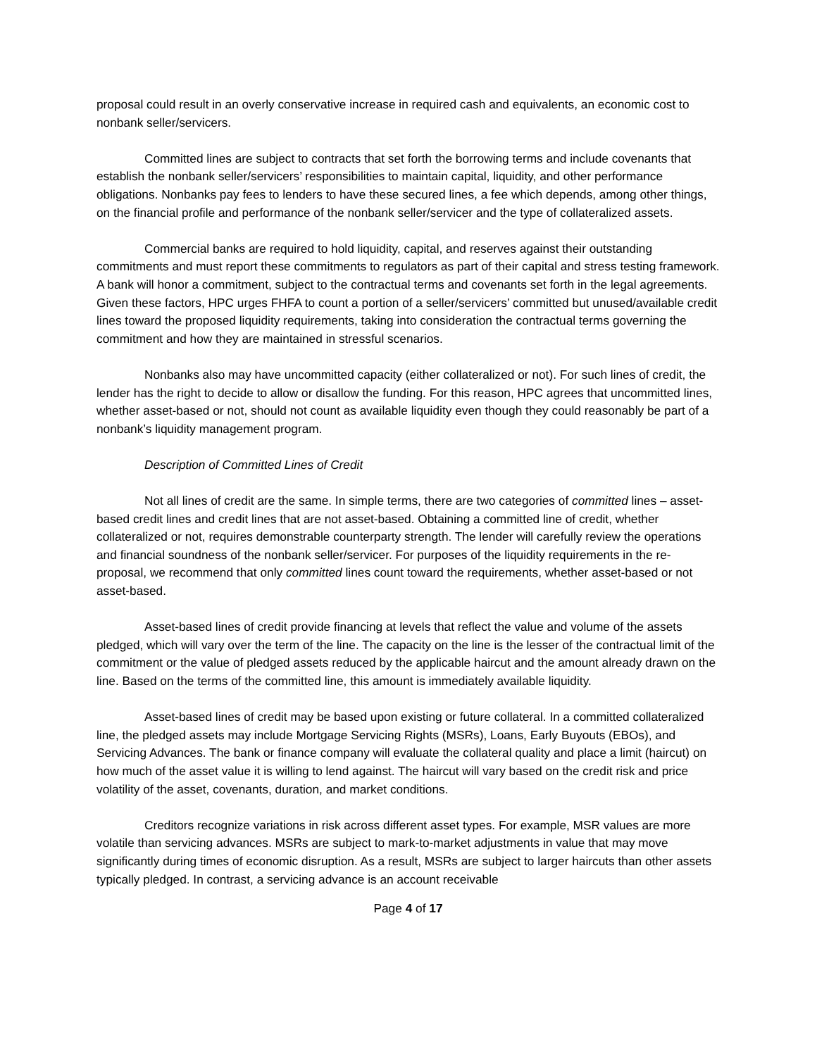proposal could result in an overly conservative increase in required cash and equivalents, an economic cost to nonbank seller/servicers.
Committed lines are subject to contracts that set forth the borrowing terms and include covenants that establish the nonbank seller/servicers’ responsibilities to maintain capital, liquidity, and other performance obligations. Nonbanks pay fees to lenders to have these secured lines, a fee which depends, among other things, on the financial profile and performance of the nonbank seller/servicer and the type of collateralized assets.
Commercial banks are required to hold liquidity, capital, and reserves against their outstanding commitments and must report these commitments to regulators as part of their capital and stress testing framework. A bank will honor a commitment, subject to the contractual terms and covenants set forth in the legal agreements. Given these factors, HPC urges FHFA to count a portion of a seller/servicers’ committed but unused/available credit lines toward the proposed liquidity requirements, taking into consideration the contractual terms governing the commitment and how they are maintained in stressful scenarios.
Nonbanks also may have uncommitted capacity (either collateralized or not). For such lines of credit, the lender has the right to decide to allow or disallow the funding. For this reason, HPC agrees that uncommitted lines, whether asset-based or not, should not count as available liquidity even though they could reasonably be part of a nonbank’s liquidity management program.
Description of Committed Lines of Credit
Not all lines of credit are the same. In simple terms, there are two categories of committed lines – asset-based credit lines and credit lines that are not asset-based. Obtaining a committed line of credit, whether collateralized or not, requires demonstrable counterparty strength. The lender will carefully review the operations and financial soundness of the nonbank seller/servicer. For purposes of the liquidity requirements in the re-proposal, we recommend that only committed lines count toward the requirements, whether asset-based or not asset-based.
Asset-based lines of credit provide financing at levels that reflect the value and volume of the assets pledged, which will vary over the term of the line. The capacity on the line is the lesser of the contractual limit of the commitment or the value of pledged assets reduced by the applicable haircut and the amount already drawn on the line. Based on the terms of the committed line, this amount is immediately available liquidity.
Asset-based lines of credit may be based upon existing or future collateral. In a committed collateralized line, the pledged assets may include Mortgage Servicing Rights (MSRs), Loans, Early Buyouts (EBOs), and Servicing Advances. The bank or finance company will evaluate the collateral quality and place a limit (haircut) on how much of the asset value it is willing to lend against. The haircut will vary based on the credit risk and price volatility of the asset, covenants, duration, and market conditions.
Creditors recognize variations in risk across different asset types. For example, MSR values are more volatile than servicing advances. MSRs are subject to mark-to-market adjustments in value that may move significantly during times of economic disruption. As a result, MSRs are subject to larger haircuts than other assets typically pledged. In contrast, a servicing advance is an account receivable
Page 4 of 17